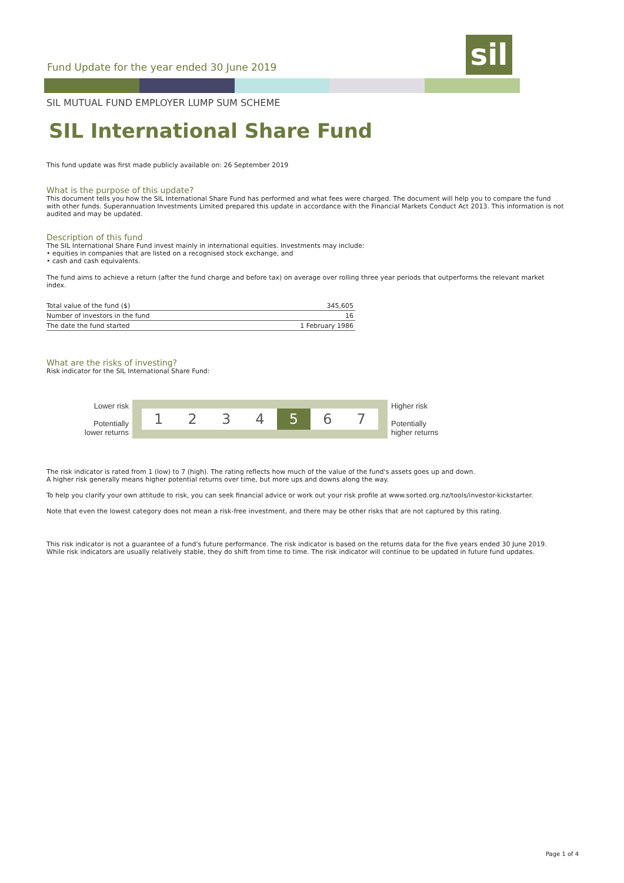Fund Update for the year ended 30 June 2019
sil
SIL MUTUAL FUND EMPLOYER LUMP SUM SCHEME
SIL International Share Fund
This fund update was first made publicly available on: 26 September 2019
What is the purpose of this update?
This document tells you how the SIL International Share Fund has performed and what fees were charged. The document will help you to compare the fund with other funds. Superannuation Investments Limited prepared this update in accordance with the Financial Markets Conduct Act 2013. This information is not audited and may be updated.
Description of this fund
The SIL International Share Fund invest mainly in international equities. Investments may include:
• equities in companies that are listed on a recognised stock exchange, and
• cash and cash equivalents.
The fund aims to achieve a return (after the fund charge and before tax) on average over rolling three year periods that outperforms the relevant market index.
| Total value of the fund ($) | 345,605 |
| Number of investors in the fund | 16 |
| The date the fund started | 1 February 1986 |
What are the risks of investing?
Risk indicator for the SIL International Share Fund:
Lower risk
Potentially lower returns
1234 5 6 7
Higher risk
Potentially higher returns
The risk indicator is rated from 1 (low) to 7 (high). The rating reflects how much of the value of the fund's assets goes up and down.
A higher risk generally means higher potential returns over time, but more ups and downs along the way.
To help you clarify your own attitude to risk, you can seek financial advice or work out your risk profile at www.sorted.org.nz/tools/investor-kickstarter.
Note that even the lowest category does not mean a risk-free investment, and there may be other risks that are not captured by this rating.
This risk indicator is not a guarantee of a fund's future performance. The risk indicator is based on the returns data for the five years ended 30 June 2019. While risk indicators are usually relatively stable, they do shift from time to time. The risk indicator will continue to be updated in future fund updates.
Page 1 of 4